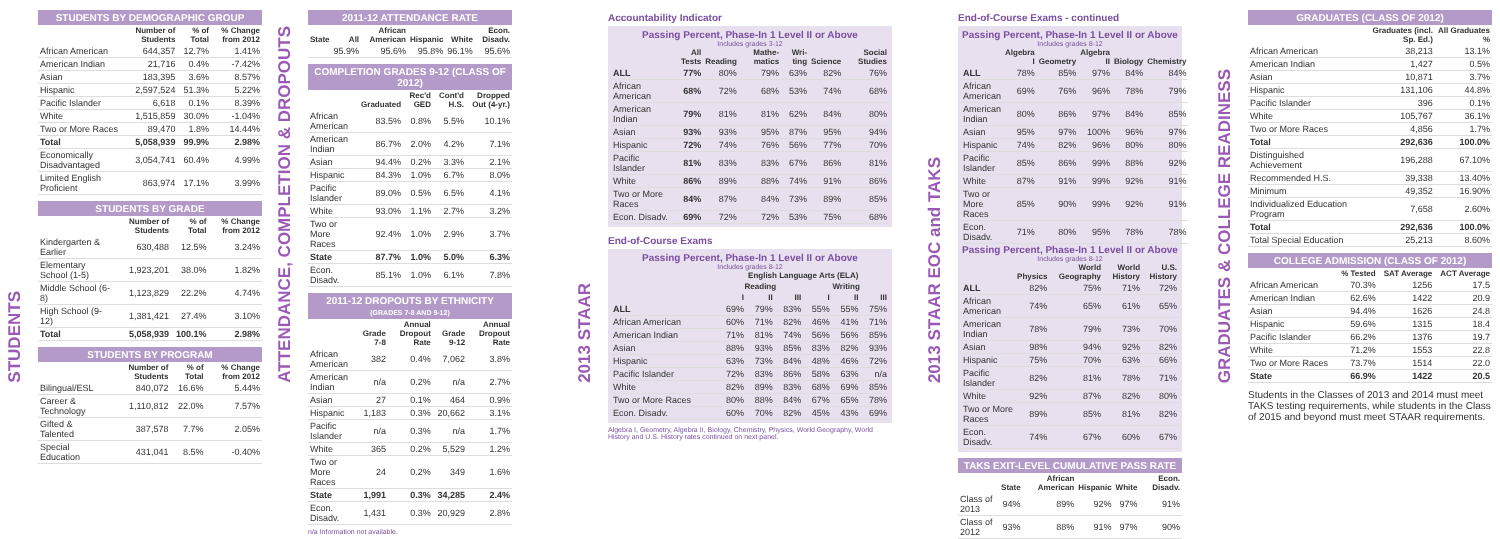STUDENTS
STUDENTS BY DEMOGRAPHIC GROUP
| | Number of Students | % of Total | % Change from 2012 |
| --- | --- | --- | --- |
| African American | 644,357 | 12.7% | 1.41% |
| American Indian | 21,716 | 0.4% | -7.42% |
| Asian | 183,395 | 3.6% | 8.57% |
| Hispanic | 2,597,524 | 51.3% | 5.22% |
| Pacific Islander | 6,618 | 0.1% | 8.39% |
| White | 1,515,859 | 30.0% | -1.04% |
| Two or More Races | 89,470 | 1.8% | 14.44% |
| Total | 5,058,939 | 99.9% | 2.98% |
| Economically Disadvantaged | 3,054,741 | 60.4% | 4.99% |
| Limited English Proficient | 863,974 | 17.1% | 3.99% |
STUDENTS BY GRADE
| | Number of Students | % of Total | % Change from 2012 |
| --- | --- | --- | --- |
| Kindergarten & Earlier | 630,488 | 12.5% | 3.24% |
| Elementary School (1-5) | 1,923,201 | 38.0% | 1.82% |
| Middle School (6-8) | 1,123,829 | 22.2% | 4.74% |
| High School (9-12) | 1,381,421 | 27.4% | 3.10% |
| Total | 5,058,939 | 100.1% | 2.98% |
STUDENTS BY PROGRAM
| | Number of Students | % of Total | % Change from 2012 |
| --- | --- | --- | --- |
| Bilingual/ESL | 840,072 | 16.6% | 5.44% |
| Career & Technology | 1,110,812 | 22.0% | 7.57% |
| Gifted & Talented | 387,578 | 7.7% | 2.05% |
| Special Education | 431,041 | 8.5% | -0.40% |
ATTENDANCE, COMPLETION & DROPOUTS
2011-12 ATTENDANCE RATE
| State | All | African American | Hispanic | White | Econ. Disadv. |
| --- | --- | --- | --- | --- | --- |
| | 95.9% | 95.6% | 95.8% | 96.1% | 95.6% |
COMPLETION GRADES 9-12 (CLASS OF 2012)
| | Graduated | Rec'd GED | Cont'd H.S. | Dropped Out (4-yr.) |
| --- | --- | --- | --- | --- |
| African American | 83.5% | 0.8% | 5.5% | 10.1% |
| American Indian | 86.7% | 2.0% | 4.2% | 7.1% |
| Asian | 94.4% | 0.2% | 3.3% | 2.1% |
| Hispanic | 84.3% | 1.0% | 6.7% | 8.0% |
| Pacific Islander | 89.0% | 0.5% | 6.5% | 4.1% |
| White | 93.0% | 1.1% | 2.7% | 3.2% |
| Two or More Races | 92.4% | 1.0% | 2.9% | 3.7% |
| State | 87.7% | 1.0% | 5.0% | 6.3% |
| Econ. Disadv. | 85.1% | 1.0% | 6.1% | 7.8% |
2011-12 DROPOUTS BY ETHNICITY
(GRADES 7-8 AND 9-12)
| | Grade 7-8 | Annual Dropout Rate | Grade 9-12 | Annual Dropout Rate |
| --- | --- | --- | --- | --- |
| African American | 382 | 0.4% | 7,062 | 3.8% |
| American Indian | n/a | 0.2% | n/a | 2.7% |
| Asian | 27 | 0.1% | 464 | 0.9% |
| Hispanic | 1,183 | 0.3% | 20,662 | 3.1% |
| Pacific Islander | n/a | 0.3% | n/a | 1.7% |
| White | 365 | 0.2% | 5,529 | 1.2% |
| Two or More Races | 24 | 0.2% | 349 | 1.6% |
| State | 1,991 | 0.3% | 34,285 | 2.4% |
| Econ. Disadv. | 1,431 | 0.3% | 20,929 | 2.8% |
n/a Information not available.
2013 STAAR
Accountability Indicator
Passing Percent, Phase-In 1 Level II or Above
Includes grades 3-12
| | All Tests | Reading | Mathe-matics | Wri-ting | Science | Social Studies |
| --- | --- | --- | --- | --- | --- | --- |
| ALL | 77% | 80% | 79% | 63% | 82% | 76% |
| African American | 68% | 72% | 68% | 53% | 74% | 68% |
| American Indian | 79% | 81% | 81% | 62% | 84% | 80% |
| Asian | 93% | 93% | 95% | 87% | 95% | 94% |
| Hispanic | 72% | 74% | 76% | 56% | 77% | 70% |
| Pacific Islander | 81% | 83% | 83% | 67% | 86% | 81% |
| White | 86% | 89% | 88% | 74% | 91% | 86% |
| Two or More Races | 84% | 87% | 84% | 73% | 89% | 85% |
| Econ. Disadv. | 69% | 72% | 72% | 53% | 75% | 68% |
End-of-Course Exams
Passing Percent, Phase-In 1 Level II or Above
Includes grades 8-12
| | English Language Arts (ELA) | | | | | |
| --- | --- | --- | --- | --- | --- | --- |
| | Reading | | | Writing | | |
| | I | II | III | I | II | III |
| ALL | 69% | 79% | 83% | 55% | 55% | 75% |
| African American | 60% | 71% | 82% | 46% | 41% | 71% |
| American Indian | 71% | 81% | 74% | 56% | 56% | 85% |
| Asian | 88% | 93% | 85% | 83% | 82% | 93% |
| Hispanic | 63% | 73% | 84% | 48% | 46% | 72% |
| Pacific Islander | 72% | 83% | 86% | 58% | 63% | n/a |
| White | 82% | 89% | 83% | 68% | 69% | 85% |
| Two or More Races | 80% | 88% | 84% | 67% | 65% | 78% |
| Econ. Disadv. | 60% | 70% | 82% | 45% | 43% | 69% |
Algebra I, Geometry, Algebra II, Biology, Chemistry, Physics, World Geography, World History and U.S. History rates continued on next panel.
2013 STAAR EOC and TAKS
End-of-Course Exams - continued
Passing Percent, Phase-In 1 Level II or Above
Includes grades 8-12
| | Algebra I | Geometry | Algebra II | Biology | Chemistry |
| --- | --- | --- | --- | --- | --- |
| ALL | 78% | 85% | 97% | 84% | 84% |
| African American | 69% | 76% | 96% | 78% | 79% |
| American Indian | 80% | 86% | 97% | 84% | 85% |
| Asian | 95% | 97% | 100% | 96% | 97% |
| Hispanic | 74% | 82% | 96% | 80% | 80% |
| Pacific Islander | 85% | 86% | 99% | 88% | 92% |
| White | 87% | 91% | 99% | 92% | 91% |
| Two or More Races | 85% | 90% | 99% | 92% | 91% |
| Econ. Disadv. | 71% | 80% | 95% | 78% | 78% |
Passing Percent, Phase-In 1 Level II or Above
Includes grades 8-12
| | Physics | World Geography | World History | U.S. History |
| --- | --- | --- | --- | --- |
| ALL | 82% | 75% | 71% | 72% |
| African American | 74% | 65% | 61% | 65% |
| American Indian | 78% | 79% | 73% | 70% |
| Asian | 98% | 94% | 92% | 82% |
| Hispanic | 75% | 70% | 63% | 66% |
| Pacific Islander | 82% | 81% | 78% | 71% |
| White | 92% | 87% | 82% | 80% |
| Two or More Races | 89% | 85% | 81% | 82% |
| Econ. Disadv. | 74% | 67% | 60% | 67% |
TAKS EXIT-LEVEL CUMULATIVE PASS RATE
| | State | African American | Hispanic | White | Econ. Disadv. |
| --- | --- | --- | --- | --- | --- |
| Class of 2013 | 94% | 89% | 92% | 97% | 91% |
| Class of 2012 | 93% | 88% | 91% | 97% | 90% |
GRADUATES & COLLEGE READINESS
GRADUATES (CLASS OF 2012)
| | Graduates (incl. Sp. Ed.) | All Graduates % |
| --- | --- | --- |
| African American | 38,213 | 13.1% |
| American Indian | 1,427 | 0.5% |
| Asian | 10,871 | 3.7% |
| Hispanic | 131,106 | 44.8% |
| Pacific Islander | 396 | 0.1% |
| White | 105,767 | 36.1% |
| Two or More Races | 4,856 | 1.7% |
| Total | 292,636 | 100.0% |
| Distinguished Achievement | 196,288 | 67.10% |
| Recommended H.S. | 39,338 | 13.40% |
| Minimum | 49,352 | 16.90% |
| Individualized Education Program | 7,658 | 2.60% |
| Total | 292,636 | 100.0% |
| Total Special Education | 25,213 | 8.60% |
COLLEGE ADMISSION (CLASS OF 2012)
| | % Tested | SAT Average | ACT Average |
| --- | --- | --- | --- |
| African American | 70.3% | 1256 | 17.5 |
| American Indian | 62.6% | 1422 | 20.9 |
| Asian | 94.4% | 1626 | 24.8 |
| Hispanic | 59.6% | 1315 | 18.4 |
| Pacific Islander | 66.2% | 1376 | 19.7 |
| White | 71.2% | 1553 | 22.8 |
| Two or More Races | 73.7% | 1514 | 22.0 |
| State | 66.9% | 1422 | 20.5 |
Students in the Classes of 2013 and 2014 must meet TAKS testing requirements, while students in the Class of 2015 and beyond must meet STAAR requirements.